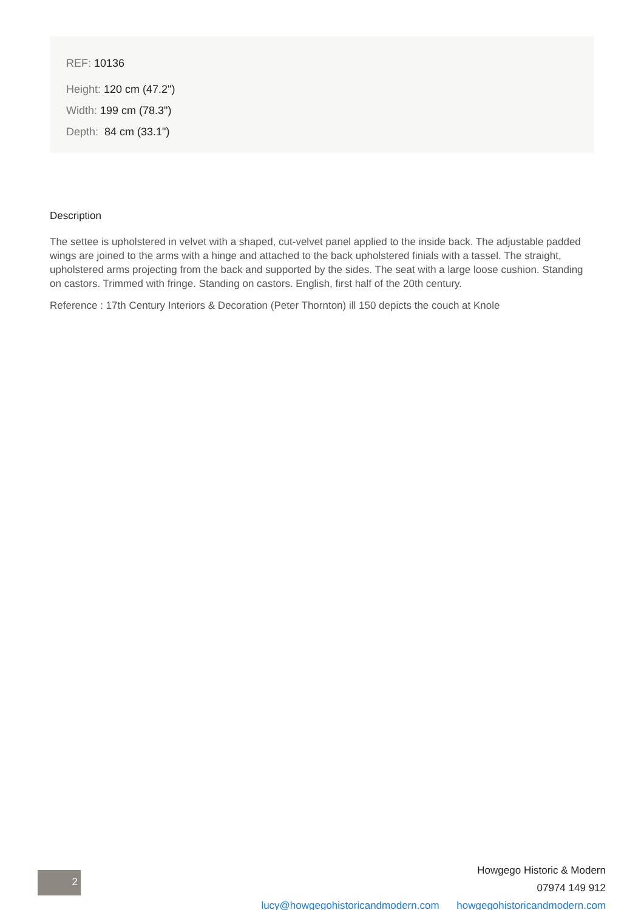REF: 10136
Height: 120 cm (47.2")
Width: 199 cm (78.3")
Depth: 84 cm (33.1")
Description
The settee is upholstered in velvet with a shaped, cut-velvet panel applied to the inside back. The adjustable padded wings are joined to the arms with a hinge and attached to the back upholstered finials with a tassel. The straight, upholstered arms projecting from the back and supported by the sides. The seat with a large loose cushion. Standing on castors. Trimmed with fringe. Standing on castors. English, first half of the 20th century.
Reference : 17th Century Interiors & Decoration (Peter Thornton) ill 150 depicts the couch at Knole
2
Howgego Historic & Modern
07974 149 912
lucy@howgegohistoricandmodern.com howgegohistoricandmodern.com